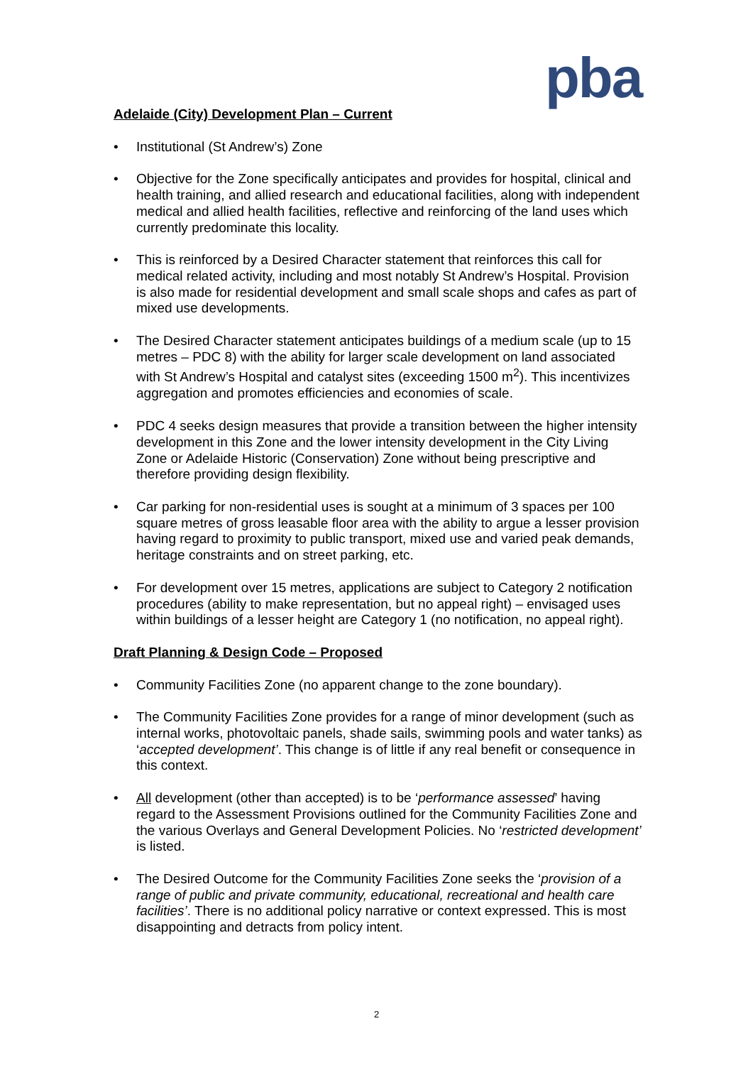pba
Adelaide (City) Development Plan – Current
• Institutional (St Andrew’s) Zone
• Objective for the Zone specifically anticipates and provides for hospital, clinical and health training, and allied research and educational facilities, along with independent medical and allied health facilities, reflective and reinforcing of the land uses which currently predominate this locality.
• This is reinforced by a Desired Character statement that reinforces this call for medical related activity, including and most notably St Andrew’s Hospital. Provision is also made for residential development and small scale shops and cafes as part of mixed use developments.
• The Desired Character statement anticipates buildings of a medium scale (up to 15 metres – PDC 8) with the ability for larger scale development on land associated with St Andrew’s Hospital and catalyst sites (exceeding 1500 m<sup>2</sup>). This incentivizes aggregation and promotes efficiencies and economies of scale.
• PDC 4 seeks design measures that provide a transition between the higher intensity development in this Zone and the lower intensity development in the City Living Zone or Adelaide Historic (Conservation) Zone without being prescriptive and therefore providing design flexibility.
• Car parking for non-residential uses is sought at a minimum of 3 spaces per 100 square metres of gross leasable floor area with the ability to argue a lesser provision having regard to proximity to public transport, mixed use and varied peak demands, heritage constraints and on street parking, etc.
• For development over 15 metres, applications are subject to Category 2 notification procedures (ability to make representation, but no appeal right) – envisaged uses within buildings of a lesser height are Category 1 (no notification, no appeal right).
Draft Planning & Design Code – Proposed
• Community Facilities Zone (no apparent change to the zone boundary).
• The Community Facilities Zone provides for a range of minor development (such as internal works, photovoltaic panels, shade sails, swimming pools and water tanks) as ‘accepted development’. This change is of little if any real benefit or consequence in this context.
• All development (other than accepted) is to be ‘performance assessed’ having regard to the Assessment Provisions outlined for the Community Facilities Zone and the various Overlays and General Development Policies. No ‘restricted development’ is listed.
• The Desired Outcome for the Community Facilities Zone seeks the ‘provision of a range of public and private community, educational, recreational and health care facilities’. There is no additional policy narrative or context expressed. This is most disappointing and detracts from policy intent.
2